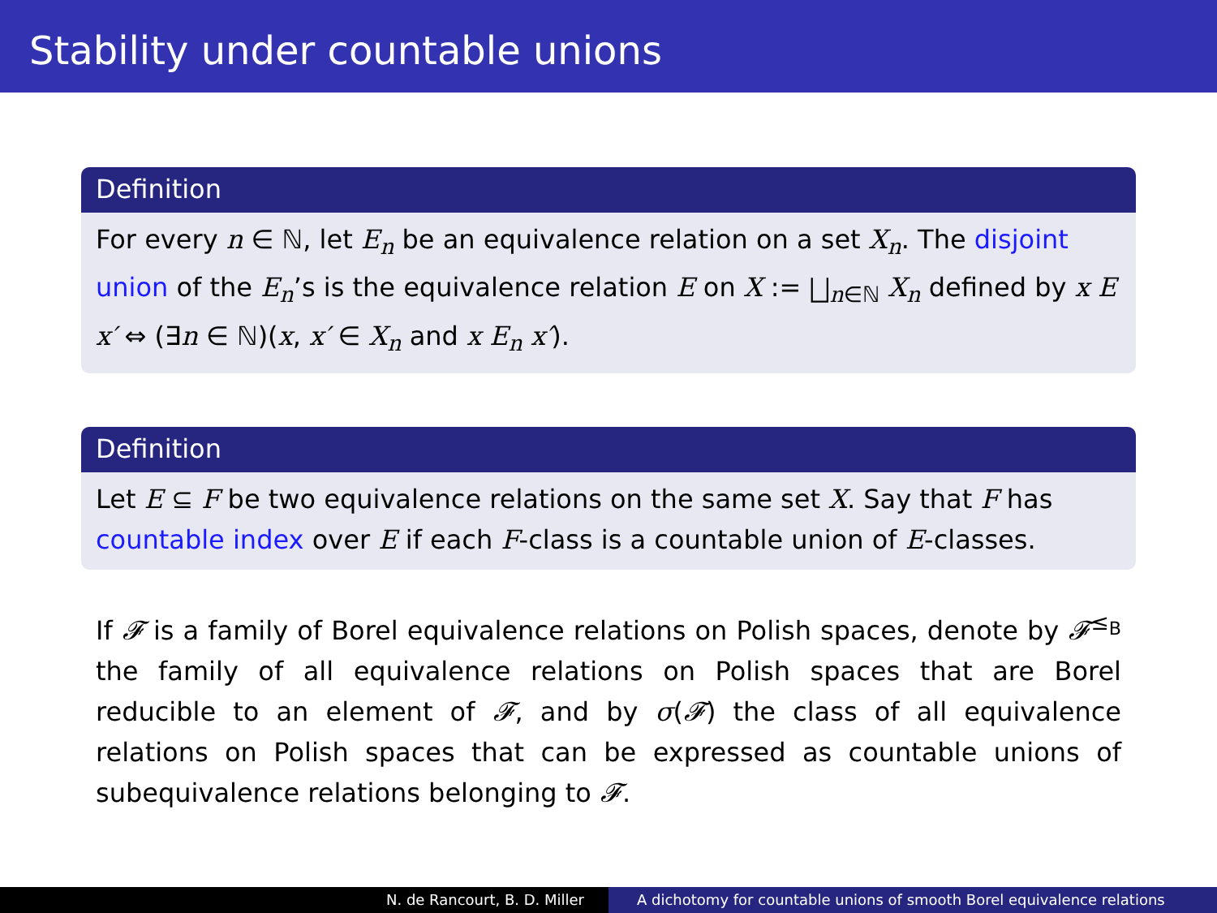Stability under countable unions
Definition
For every n ∈ ℕ, let E<sub>n</sub> be an equivalence relation on a set X<sub>n</sub>. The disjoint union of the E<sub>n</sub>’s is the equivalence relation E on X := ⨆<sub>n∈ℕ</sub> X<sub>n</sub> defined by x E x′ ⇔ (∃n ∈ ℕ)(x, x′ ∈ X<sub>n</sub> and x E<sub>n</sub> x′).
Definition
Let E ⊆ F be two equivalence relations on the same set X. Say that F has countable index over E if each F-class is a countable union of E-classes.
If 𝓕 is a family of Borel equivalence relations on Polish spaces, denote by 𝓕<sup>≤<sub>B</sub></sup> the family of all equivalence relations on Polish spaces that are Borel reducible to an element of 𝓕, and by σ(𝓕) the class of all equivalence relations on Polish spaces that can be expressed as countable unions of subequivalence relations belonging to 𝓕.
N. de Rancourt, B. D. Miller A dichotomy for countable unions of smooth Borel equivalence relations